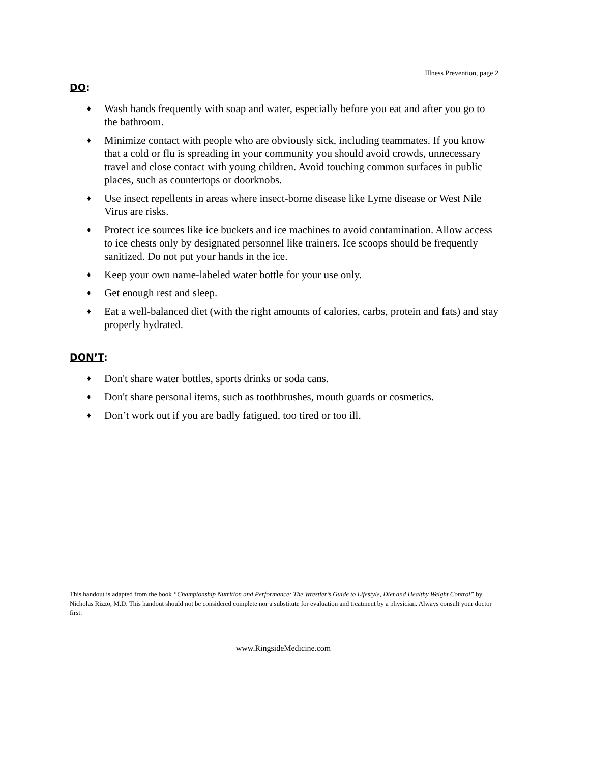Illness Prevention, page 2
DO:
♦ Wash hands frequently with soap and water, especially before you eat and after you go to the bathroom.
♦ Minimize contact with people who are obviously sick, including teammates. If you know that a cold or flu is spreading in your community you should avoid crowds, unnecessary travel and close contact with young children. Avoid touching common surfaces in public places, such as countertops or doorknobs.
♦ Use insect repellents in areas where insect-borne disease like Lyme disease or West Nile Virus are risks.
♦ Protect ice sources like ice buckets and ice machines to avoid contamination. Allow access to ice chests only by designated personnel like trainers. Ice scoops should be frequently sanitized. Do not put your hands in the ice.
♦ Keep your own name-labeled water bottle for your use only.
♦ Get enough rest and sleep.
♦ Eat a well-balanced diet (with the right amounts of calories, carbs, protein and fats) and stay properly hydrated.
DON’T:
♦ Don't share water bottles, sports drinks or soda cans.
♦ Don't share personal items, such as toothbrushes, mouth guards or cosmetics.
♦ Don’t work out if you are badly fatigued, too tired or too ill.
This handout is adapted from the book “Championship Nutrition and Performance: The Wrestler’s Guide to Lifestyle, Diet and Healthy Weight Control” by Nicholas Rizzo, M.D. This handout should not be considered complete nor a substitute for evaluation and treatment by a physician. Always consult your doctor first.
www.RingsideMedicine.com